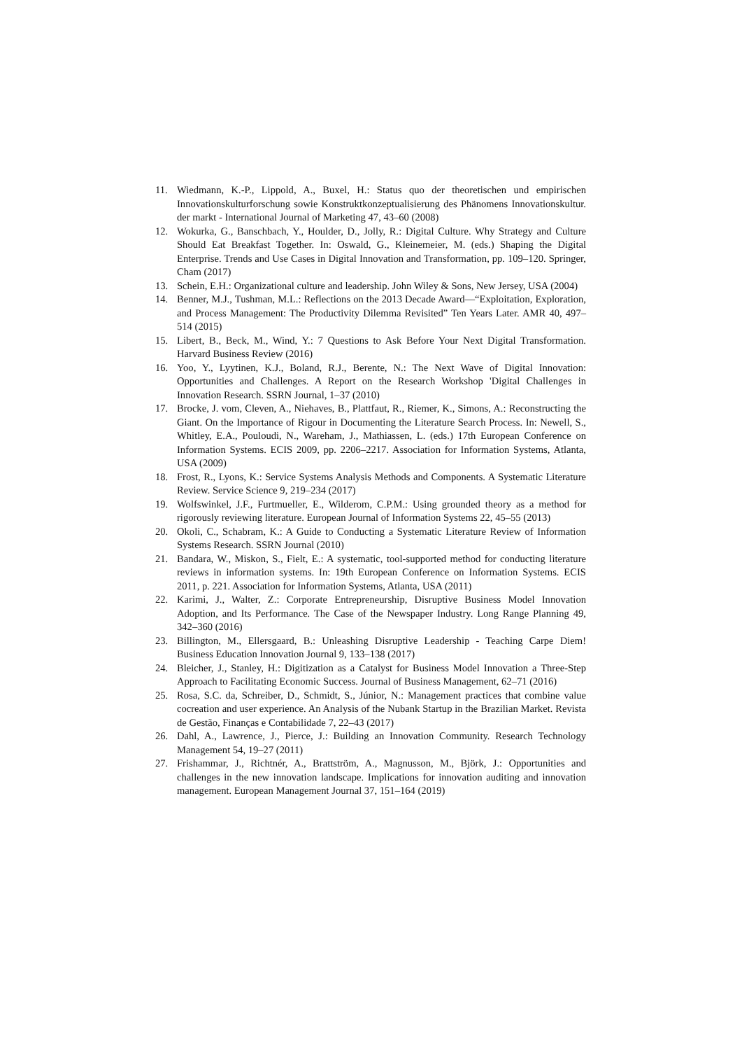11. Wiedmann, K.-P., Lippold, A., Buxel, H.: Status quo der theoretischen und empirischen Innovationskulturforschung sowie Konstruktkonzeptualisierung des Phänomens Innovationskultur. der markt - International Journal of Marketing 47, 43–60 (2008)
12. Wokurka, G., Banschbach, Y., Houlder, D., Jolly, R.: Digital Culture. Why Strategy and Culture Should Eat Breakfast Together. In: Oswald, G., Kleinemeier, M. (eds.) Shaping the Digital Enterprise. Trends and Use Cases in Digital Innovation and Transformation, pp. 109–120. Springer, Cham (2017)
13. Schein, E.H.: Organizational culture and leadership. John Wiley & Sons, New Jersey, USA (2004)
14. Benner, M.J., Tushman, M.L.: Reflections on the 2013 Decade Award—“Exploitation, Exploration, and Process Management: The Productivity Dilemma Revisited” Ten Years Later. AMR 40, 497–514 (2015)
15. Libert, B., Beck, M., Wind, Y.: 7 Questions to Ask Before Your Next Digital Transformation. Harvard Business Review (2016)
16. Yoo, Y., Lyytinen, K.J., Boland, R.J., Berente, N.: The Next Wave of Digital Innovation: Opportunities and Challenges. A Report on the Research Workshop 'Digital Challenges in Innovation Research. SSRN Journal, 1–37 (2010)
17. Brocke, J. vom, Cleven, A., Niehaves, B., Plattfaut, R., Riemer, K., Simons, A.: Reconstructing the Giant. On the Importance of Rigour in Documenting the Literature Search Process. In: Newell, S., Whitley, E.A., Pouloudi, N., Wareham, J., Mathiassen, L. (eds.) 17th European Conference on Information Systems. ECIS 2009, pp. 2206–2217. Association for Information Systems, Atlanta, USA (2009)
18. Frost, R., Lyons, K.: Service Systems Analysis Methods and Components. A Systematic Literature Review. Service Science 9, 219–234 (2017)
19. Wolfswinkel, J.F., Furtmueller, E., Wilderom, C.P.M.: Using grounded theory as a method for rigorously reviewing literature. European Journal of Information Systems 22, 45–55 (2013)
20. Okoli, C., Schabram, K.: A Guide to Conducting a Systematic Literature Review of Information Systems Research. SSRN Journal (2010)
21. Bandara, W., Miskon, S., Fielt, E.: A systematic, tool-supported method for conducting literature reviews in information systems. In: 19th European Conference on Information Systems. ECIS 2011, p. 221. Association for Information Systems, Atlanta, USA (2011)
22. Karimi, J., Walter, Z.: Corporate Entrepreneurship, Disruptive Business Model Innovation Adoption, and Its Performance. The Case of the Newspaper Industry. Long Range Planning 49, 342–360 (2016)
23. Billington, M., Ellersgaard, B.: Unleashing Disruptive Leadership - Teaching Carpe Diem! Business Education Innovation Journal 9, 133–138 (2017)
24. Bleicher, J., Stanley, H.: Digitization as a Catalyst for Business Model Innovation a Three-Step Approach to Facilitating Economic Success. Journal of Business Management, 62–71 (2016)
25. Rosa, S.C. da, Schreiber, D., Schmidt, S., Júnior, N.: Management practices that combine value cocreation and user experience. An Analysis of the Nubank Startup in the Brazilian Market. Revista de Gestão, Finanças e Contabilidade 7, 22–43 (2017)
26. Dahl, A., Lawrence, J., Pierce, J.: Building an Innovation Community. Research Technology Management 54, 19–27 (2011)
27. Frishammar, J., Richtnér, A., Brattström, A., Magnusson, M., Björk, J.: Opportunities and challenges in the new innovation landscape. Implications for innovation auditing and innovation management. European Management Journal 37, 151–164 (2019)